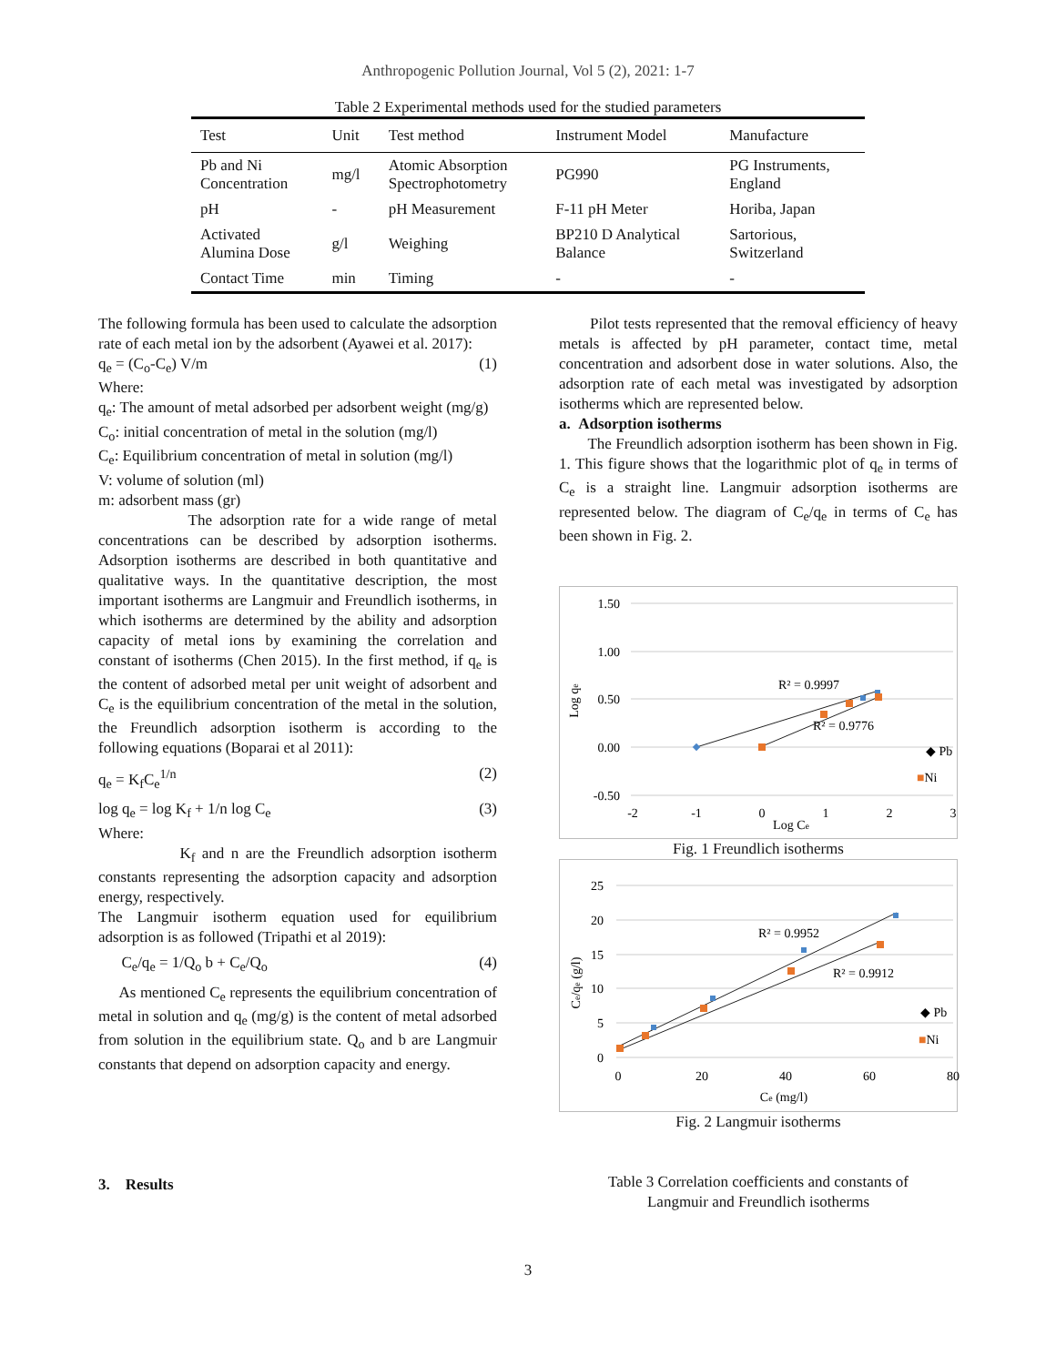Anthropogenic Pollution Journal, Vol 5 (2), 2021: 1-7
Table 2 Experimental methods used for the studied parameters
| Test | Unit | Test method | Instrument Model | Manufacture |
| --- | --- | --- | --- | --- |
| Pb and Ni Concentration | mg/l | Atomic Absorption Spectrophotometry | PG990 | PG Instruments, England |
| pH | - | pH Measurement | F-11 pH Meter | Horiba, Japan |
| Activated Alumina Dose | g/l | Weighing | BP210 D Analytical Balance | Sartorious, Switzerland |
| Contact Time | min | Timing | - | - |
The following formula has been used to calculate the adsorption rate of each metal ion by the adsorbent (Ayawei et al. 2017):
q<sub>e</sub> = (C<sub>o</sub>-C<sub>e</sub>) V/m (1)
Where:
q<sub>e</sub>: The amount of metal adsorbed per adsorbent weight (mg/g)
C<sub>o</sub>: initial concentration of metal in the solution (mg/l)
C<sub>e</sub>: Equilibrium concentration of metal in solution (mg/l)
V: volume of solution (ml)
m: adsorbent mass (gr)
The adsorption rate for a wide range of metal concentrations can be described by adsorption isotherms. Adsorption isotherms are described in both quantitative and qualitative ways. In the quantitative description, the most important isotherms are Langmuir and Freundlich isotherms, in which isotherms are determined by the ability and adsorption capacity of metal ions by examining the correlation and constant of isotherms (Chen 2015). In the first method, if q<sub>e</sub> is the content of adsorbed metal per unit weight of adsorbent and C<sub>e</sub> is the equilibrium concentration of the metal in the solution, the Freundlich adsorption isotherm is according to the following equations (Boparai et al 2011):
q<sub>e</sub> = K<sub>f</sub>C<sub>e</sub><sup>1/n</sup> (2)
log q<sub>e</sub> = log K<sub>f</sub> + 1/n log C<sub>e</sub> (3)
Where:
K<sub>f</sub> and n are the Freundlich adsorption isotherm constants representing the adsorption capacity and adsorption energy, respectively.
The Langmuir isotherm equation used for equilibrium adsorption is as followed (Tripathi et al 2019):
C<sub>e</sub>/q<sub>e</sub> = 1/Q<sub>o</sub> b + C<sub>e</sub>/Q<sub>o</sub> (4)
As mentioned C<sub>e</sub> represents the equilibrium concentration of metal in solution and q<sub>e</sub> (mg/g) is the content of metal adsorbed from solution in the equilibrium state. Q<sub>o</sub> and b are Langmuir constants that depend on adsorption capacity and energy.
3. Results
Pilot tests represented that the removal efficiency of heavy metals is affected by pH parameter, contact time, metal concentration and adsorbent dose in water solutions. Also, the adsorption rate of each metal was investigated by adsorption isotherms which are represented below.
a. Adsorption isotherms
The Freundlich adsorption isotherm has been shown in Fig. 1. This figure shows that the logarithmic plot of q<sub>e</sub> in terms of C<sub>e</sub> is a straight line. Langmuir adsorption isotherms are represented below. The diagram of C<sub>e</sub>/q<sub>e</sub> in terms of C<sub>e</sub> has been shown in Fig. 2.
1.50
1.00
0.50
0.00
-0.50
-2
-1
0
1
2
3
Log Ce
Log qe
R² = 0.9997
R² = 0.9776
◆ Pb
■Ni
Fig. 1 Freundlich isotherms
25
20
15
10
5
0
0
20
40
60
80
Ce (mg/l)
Ce/qe (g/l)
R² = 0.9952
R² = 0.9912
◆ Pb
■Ni
Fig. 2 Langmuir isotherms
Table 3 Correlation coefficients and constants of
Langmuir and Freundlich isotherms
3